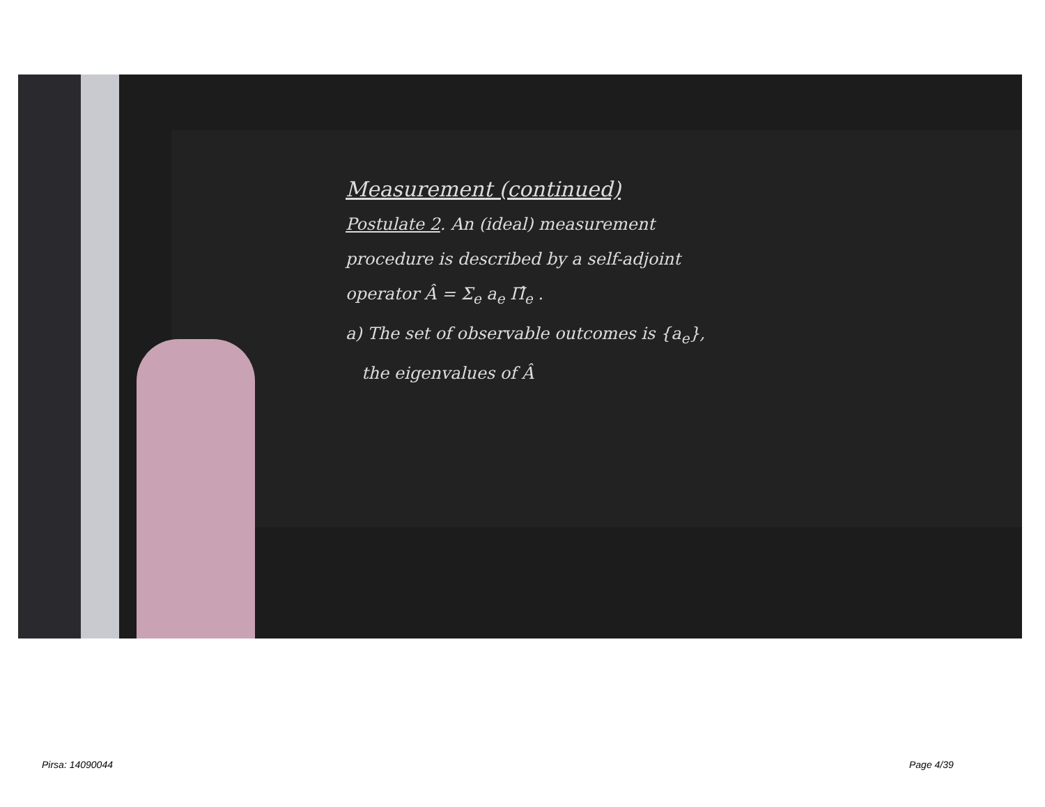Measurement (continued)
Postulate 2. An (ideal) measurement
procedure is described by a self-adjoint
operator Â = Σ<sub>e</sub> a<sub>e</sub> Π̂<sub>e</sub> .
a) The set of observable outcomes is {a<sub>e</sub>},
the eigenvalues of Â
Pirsa: 14090044 Page 4/39